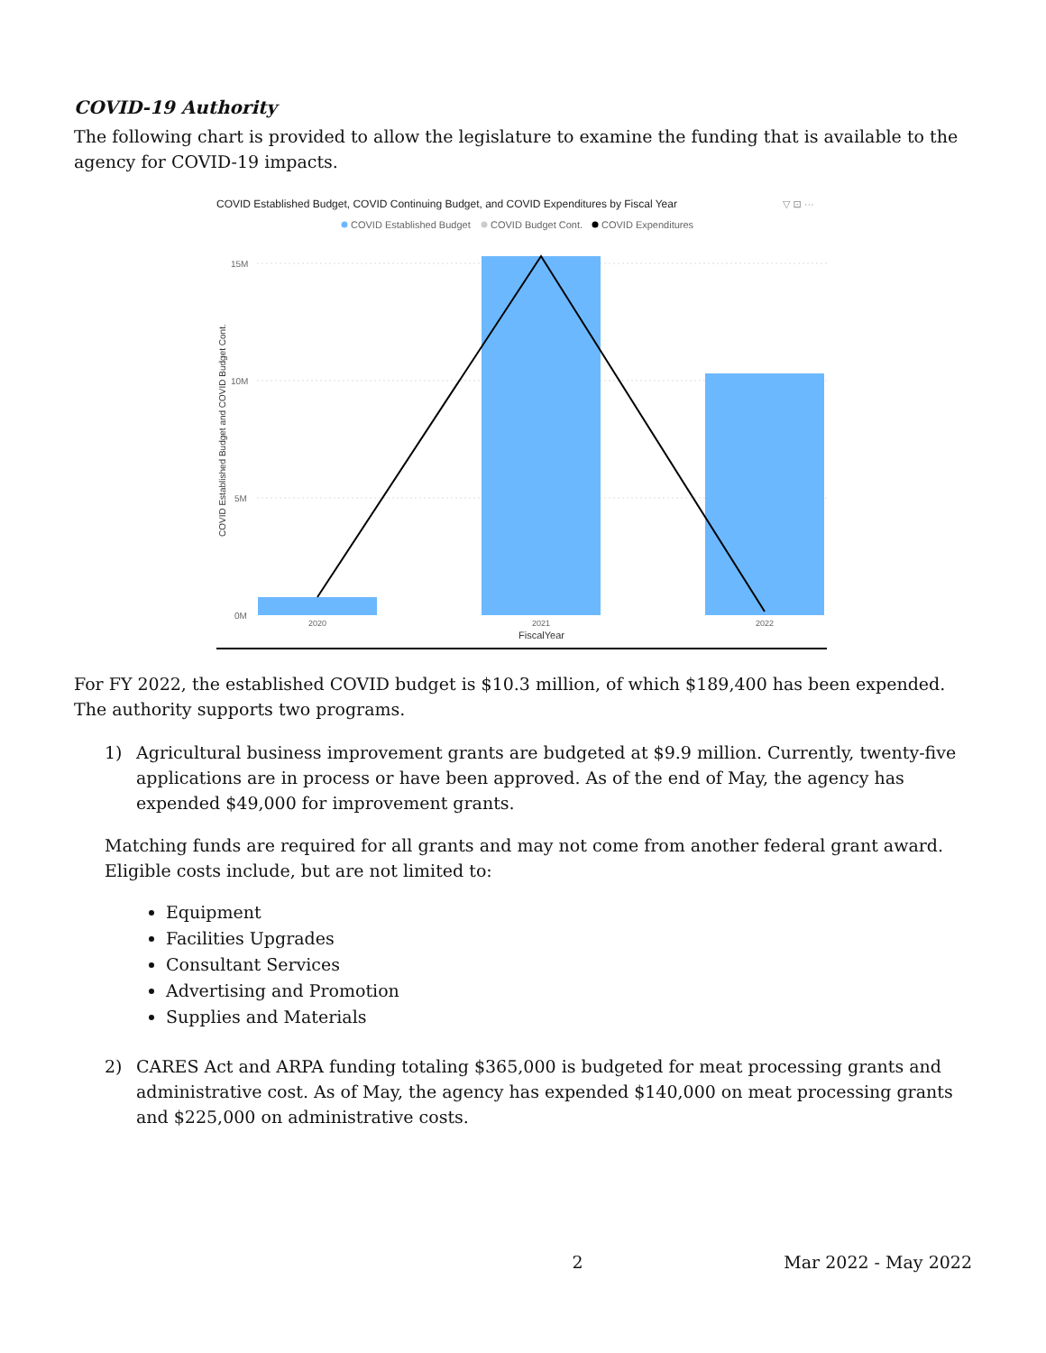COVID-19 Authority
The following chart is provided to allow the legislature to examine the funding that is available to the agency for COVID-19 impacts.
COVID Established Budget, COVID Continuing Budget, and COVID Expenditures by Fiscal Year
▽ ⊡ ···
COVID Established Budget
COVID Budget Cont.
COVID Expenditures
15M
10M
5M
0M
COVID Established Budget and COVID Budget Cont.
2020
2021
2022
FiscalYear
For FY 2022, the established COVID budget is $10.3 million, of which $189,400 has been expended. The authority supports two programs.
1) Agricultural business improvement grants are budgeted at $9.9 million. Currently, twenty-five applications are in process or have been approved. As of the end of May, the agency has expended $49,000 for improvement grants.
Matching funds are required for all grants and may not come from another federal grant award. Eligible costs include, but are not limited to:
Equipment
Facilities Upgrades
Consultant Services
Advertising and Promotion
Supplies and Materials
2) CARES Act and ARPA funding totaling $365,000 is budgeted for meat processing grants and administrative cost. As of May, the agency has expended $140,000 on meat processing grants and $225,000 on administrative costs.
2 Mar 2022 - May 2022